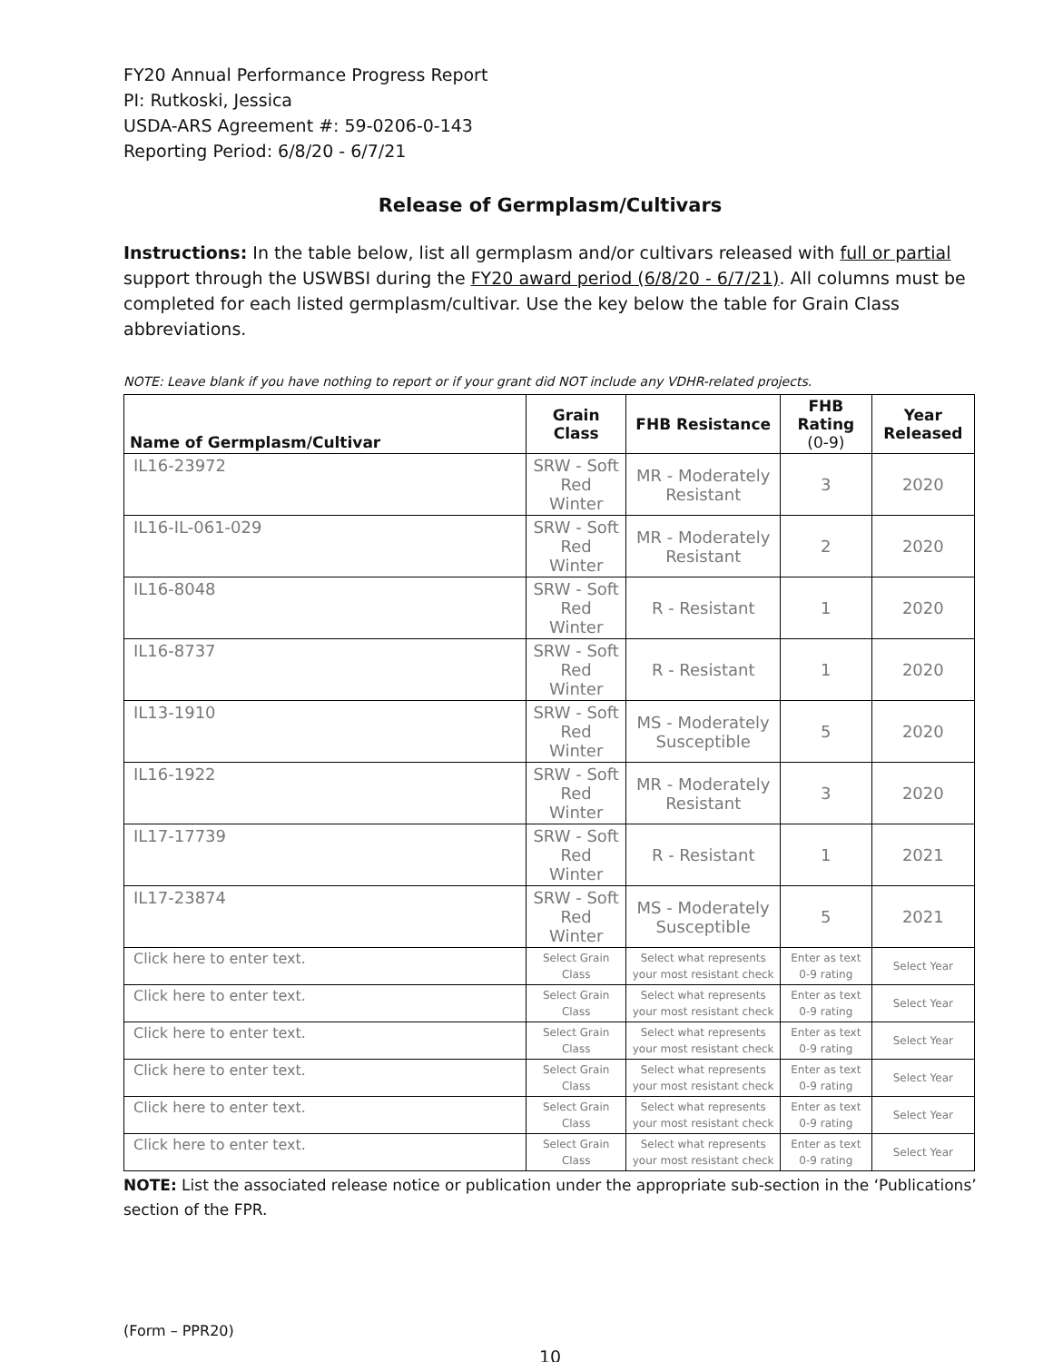FY20 Annual Performance Progress Report
PI: Rutkoski, Jessica
USDA-ARS Agreement #: 59-0206-0-143
Reporting Period: 6/8/20 - 6/7/21
Release of Germplasm/Cultivars
Instructions: In the table below, list all germplasm and/or cultivars released with full or partial support through the USWBSI during the FY20 award period (6/8/20 - 6/7/21). All columns must be completed for each listed germplasm/cultivar. Use the key below the table for Grain Class abbreviations.
NOTE: Leave blank if you have nothing to report or if your grant did NOT include any VDHR-related projects.
| Name of Germplasm/Cultivar | Grain Class | FHB Resistance | FHB Rating (0-9) | Year Released |
| --- | --- | --- | --- | --- |
| IL16-23972 | SRW - Soft Red Winter | MR - Moderately Resistant | 3 | 2020 |
| IL16-IL-061-029 | SRW - Soft Red Winter | MR - Moderately Resistant | 2 | 2020 |
| IL16-8048 | SRW - Soft Red Winter | R - Resistant | 1 | 2020 |
| IL16-8737 | SRW - Soft Red Winter | R - Resistant | 1 | 2020 |
| IL13-1910 | SRW - Soft Red Winter | MS - Moderately Susceptible | 5 | 2020 |
| IL16-1922 | SRW - Soft Red Winter | MR - Moderately Resistant | 3 | 2020 |
| IL17-17739 | SRW - Soft Red Winter | R - Resistant | 1 | 2021 |
| IL17-23874 | SRW - Soft Red Winter | MS - Moderately Susceptible | 5 | 2021 |
| Click here to enter text. | Select Grain Class | Select what represents your most resistant check | Enter as text 0-9 rating | Select Year |
| Click here to enter text. | Select Grain Class | Select what represents your most resistant check | Enter as text 0-9 rating | Select Year |
| Click here to enter text. | Select Grain Class | Select what represents your most resistant check | Enter as text 0-9 rating | Select Year |
| Click here to enter text. | Select Grain Class | Select what represents your most resistant check | Enter as text 0-9 rating | Select Year |
| Click here to enter text. | Select Grain Class | Select what represents your most resistant check | Enter as text 0-9 rating | Select Year |
| Click here to enter text. | Select Grain Class | Select what represents your most resistant check | Enter as text 0-9 rating | Select Year |
NOTE: List the associated release notice or publication under the appropriate sub-section in the ‘Publications’ section of the FPR.
(Form – PPR20)
10